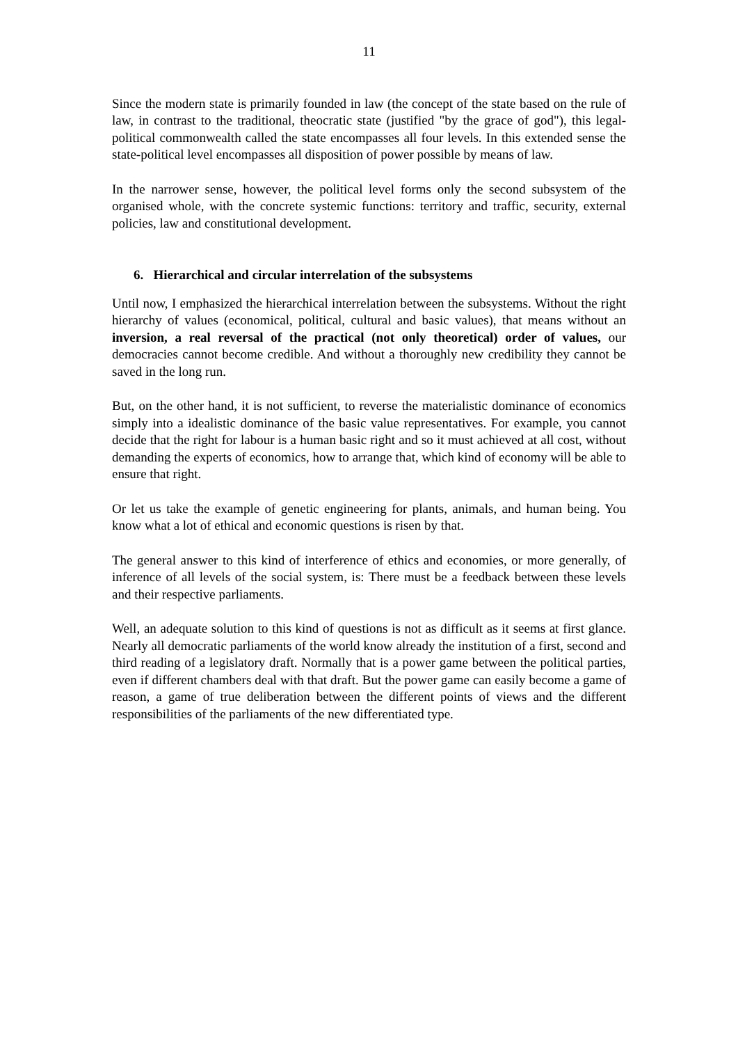11
Since the modern state is primarily founded in law (the concept of the state based on the rule of law, in contrast to the traditional, theocratic state (justified "by the grace of god"), this legal-political commonwealth called the state encompasses all four levels. In this extended sense the state-political level encompasses all disposition of power possible by means of law.
In the narrower sense, however, the political level forms only the second subsystem of the organised whole, with the concrete systemic functions: territory and traffic, security, external policies, law and constitutional development.
6. Hierarchical and circular interrelation of the subsystems
Until now, I emphasized the hierarchical interrelation between the subsystems. Without the right hierarchy of values (economical, political, cultural and basic values), that means without an inversion, a real reversal of the practical (not only theoretical) order of values, our democracies cannot become credible. And without a thoroughly new credibility they cannot be saved in the long run.
But, on the other hand, it is not sufficient, to reverse the materialistic dominance of economics simply into a idealistic dominance of the basic value representatives. For example, you cannot decide that the right for labour is a human basic right and so it must achieved at all cost, without demanding the experts of economics, how to arrange that, which kind of economy will be able to ensure that right.
Or let us take the example of genetic engineering for plants, animals, and human being. You know what a lot of ethical and economic questions is risen by that.
The general answer to this kind of interference of ethics and economies, or more generally, of inference of all levels of the social system, is: There must be a feedback between these levels and their respective parliaments.
Well, an adequate solution to this kind of questions is not as difficult as it seems at first glance. Nearly all democratic parliaments of the world know already the institution of a first, second and third reading of a legislatory draft. Normally that is a power game between the political parties, even if different chambers deal with that draft. But the power game can easily become a game of reason, a game of true deliberation between the different points of views and the different responsibilities of the parliaments of the new differentiated type.